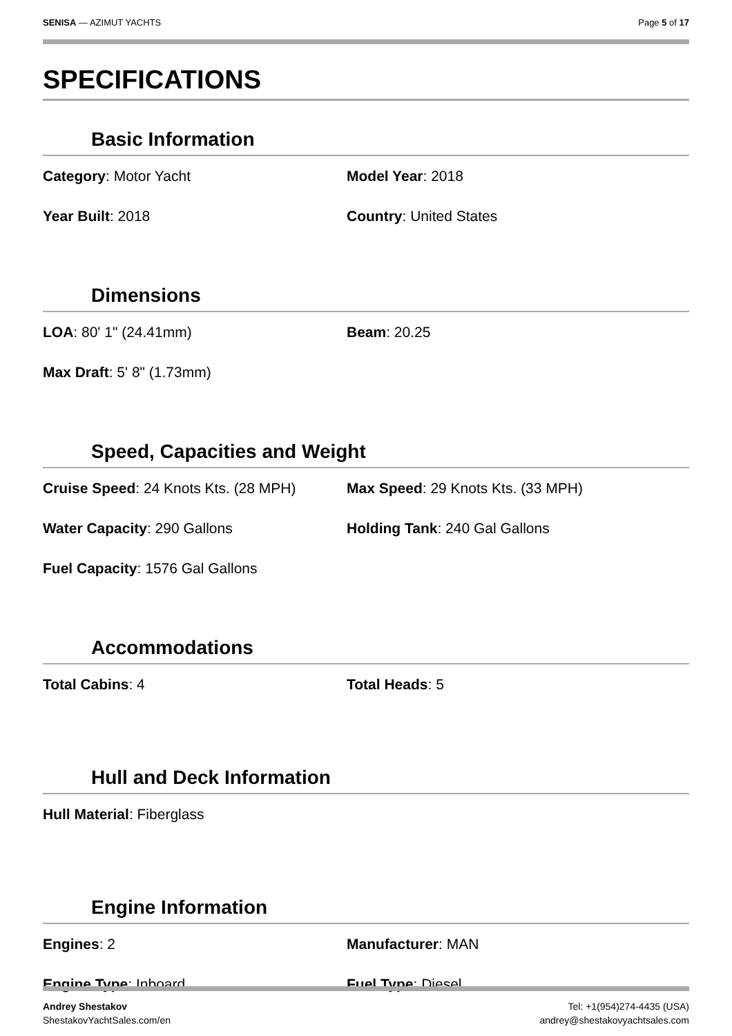SENISA — AZIMUT YACHTS Page 5 of 17
SPECIFICATIONS
Basic Information
Category: Motor Yacht
Model Year: 2018
Year Built: 2018
Country: United States
Dimensions
LOA: 80' 1" (24.41mm)
Beam: 20.25
Max Draft: 5' 8" (1.73mm)
Speed, Capacities and Weight
Cruise Speed: 24 Knots Kts. (28 MPH)
Max Speed: 29 Knots Kts. (33 MPH)
Water Capacity: 290 Gallons
Holding Tank: 240 Gal Gallons
Fuel Capacity: 1576 Gal Gallons
Accommodations
Total Cabins: 4
Total Heads: 5
Hull and Deck Information
Hull Material: Fiberglass
Engine Information
Engines: 2
Manufacturer: MAN
Engine Type: Inboard
Fuel Type: Diesel
Andrey Shestakov
ShestakovYachtSales.com/en
Tel: +1(954)274-4435 (USA)
andrey@shestakovyachtsales.com